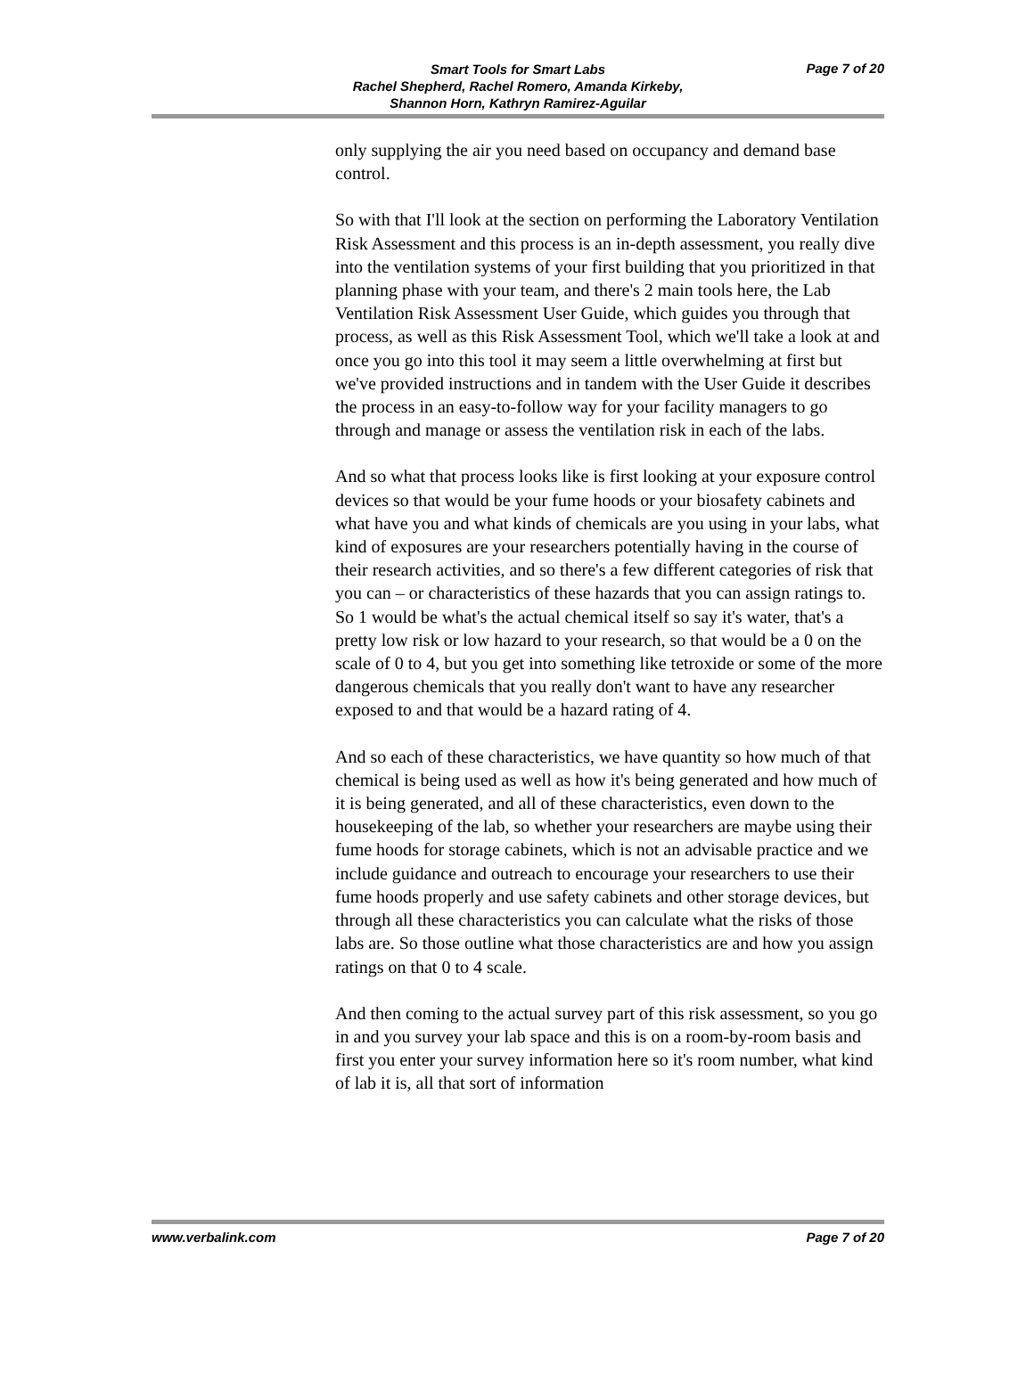Smart Tools for Smart Labs
Rachel Shepherd, Rachel Romero, Amanda Kirkeby,
Shannon Horn, Kathryn Ramirez-Aguilar
Page 7 of 20
only supplying the air you need based on occupancy and demand base control.
So with that I'll look at the section on performing the Laboratory Ventilation Risk Assessment and this process is an in-depth assessment, you really dive into the ventilation systems of your first building that you prioritized in that planning phase with your team, and there's 2 main tools here, the Lab Ventilation Risk Assessment User Guide, which guides you through that process, as well as this Risk Assessment Tool, which we'll take a look at and once you go into this tool it may seem a little overwhelming at first but we've provided instructions and in tandem with the User Guide it describes the process in an easy-to-follow way for your facility managers to go through and manage or assess the ventilation risk in each of the labs.
And so what that process looks like is first looking at your exposure control devices so that would be your fume hoods or your biosafety cabinets and what have you and what kinds of chemicals are you using in your labs, what kind of exposures are your researchers potentially having in the course of their research activities, and so there's a few different categories of risk that you can – or characteristics of these hazards that you can assign ratings to. So 1 would be what's the actual chemical itself so say it's water, that's a pretty low risk or low hazard to your research, so that would be a 0 on the scale of 0 to 4, but you get into something like tetroxide or some of the more dangerous chemicals that you really don't want to have any researcher exposed to and that would be a hazard rating of 4.
And so each of these characteristics, we have quantity so how much of that chemical is being used as well as how it's being generated and how much of it is being generated, and all of these characteristics, even down to the housekeeping of the lab, so whether your researchers are maybe using their fume hoods for storage cabinets, which is not an advisable practice and we include guidance and outreach to encourage your researchers to use their fume hoods properly and use safety cabinets and other storage devices, but through all these characteristics you can calculate what the risks of those labs are. So those outline what those characteristics are and how you assign ratings on that 0 to 4 scale.
And then coming to the actual survey part of this risk assessment, so you go in and you survey your lab space and this is on a room-by-room basis and first you enter your survey information here so it's room number, what kind of lab it is, all that sort of information
www.verbalink.com Page 7 of 20